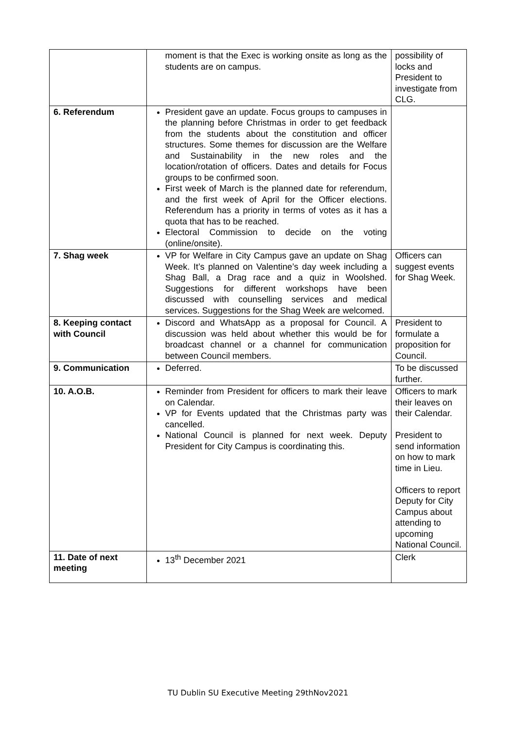| | moment is that the Exec is working onsite as long as the students are on campus. | possibility of locks and President to investigate from CLG. |
| 6. Referendum | President gave an update. Focus groups to campuses in the planning before Christmas in order to get feedback from the students about the constitution and officer structures. Some themes for discussion are the Welfare and Sustainability in the new roles and the location/rotation of officers. Dates and details for Focus groups to be confirmed soon. First week of March is the planned date for referendum, and the first week of April for the Officer elections. Referendum has a priority in terms of votes as it has a quota that has to be reached. Electoral Commission to decide on the voting (online/onsite). | |
| 7. Shag week | VP for Welfare in City Campus gave an update on Shag Week. It’s planned on Valentine’s day week including a Shag Ball, a Drag race and a quiz in Woolshed. Suggestions for different workshops have been discussed with counselling services and medical services. Suggestions for the Shag Week are welcomed. | Officers can suggest events for Shag Week. |
| 8. Keeping contact with Council | Discord and WhatsApp as a proposal for Council. A discussion was held about whether this would be for broadcast channel or a channel for communication between Council members. | President to formulate a proposition for Council. |
| 9. Communication | Deferred. | To be discussed further. |
| 10. A.O.B. | Reminder from President for officers to mark their leave on Calendar. VP for Events updated that the Christmas party was cancelled. National Council is planned for next week. Deputy President for City Campus is coordinating this. | Officers to mark their leaves on their Calendar. President to send information on how to mark time in Lieu. Officers to report Deputy for City Campus about attending to upcoming National Council. |
| 11. Date of next meeting | 13<sup>th</sup> December 2021 | Clerk |
TU Dublin SU Executive Meeting 29thNov2021